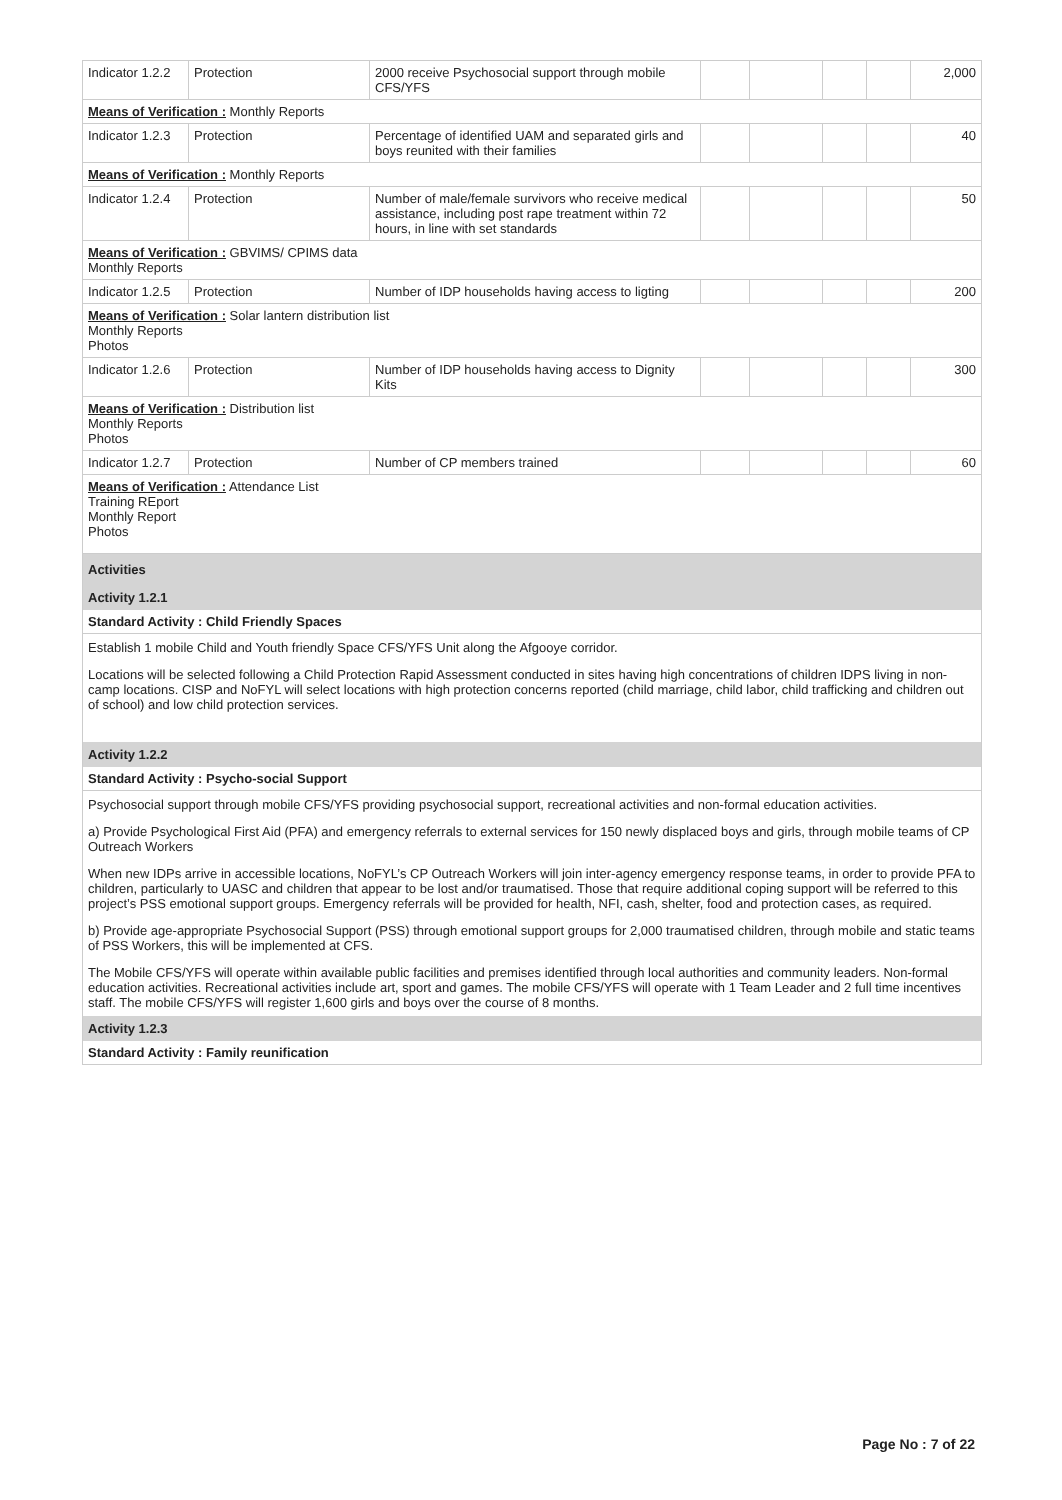| Indicator 1.2.2 | Protection | 2000 receive Psychosocial support through mobile CFS/YFS | | | | | 2,000 |
| Means of Verification : Monthly Reports | | | | | | | |
| Indicator 1.2.3 | Protection | Percentage of identified UAM and separated girls and boys reunited with their families | | | | | 40 |
| Means of Verification : Monthly Reports | | | | | | | |
| Indicator 1.2.4 | Protection | Number of male/female survivors who receive medical assistance, including post rape treatment within 72 hours, in line with set standards | | | | | 50 |
| Means of Verification : GBVIMS/ CPIMS data Monthly Reports | | | | | | | |
| Indicator 1.2.5 | Protection | Number of IDP households having access to ligting | | | | | 200 |
| Means of Verification : Solar lantern distribution list Monthly Reports Photos | | | | | | | |
| Indicator 1.2.6 | Protection | Number of IDP households having access to Dignity Kits | | | | | 300 |
| Means of Verification : Distribution list Monthly Reports Photos | | | | | | | |
| Indicator 1.2.7 | Protection | Number of CP members trained | | | | | 60 |
| Means of Verification : Attendance List Training REport Monthly Report Photos | | | | | | | |
Activities
Activity 1.2.1
Standard Activity : Child Friendly Spaces
Establish 1 mobile Child and Youth friendly Space CFS/YFS Unit along the Afgooye corridor.
Locations will be selected following a Child Protection Rapid Assessment conducted in sites having high concentrations of children IDPS living in non-camp locations. CISP and NoFYL will select locations with high protection concerns reported (child marriage, child labor, child trafficking and children out of school) and low child protection services.
Activity 1.2.2
Standard Activity : Psycho-social Support
Psychosocial support through mobile CFS/YFS providing psychosocial support, recreational activities and non-formal education activities.
a) Provide Psychological First Aid (PFA) and emergency referrals to external services for 150 newly displaced boys and girls, through mobile teams of CP Outreach Workers
When new IDPs arrive in accessible locations, NoFYL’s CP Outreach Workers will join inter-agency emergency response teams, in order to provide PFA to children, particularly to UASC and children that appear to be lost and/or traumatised. Those that require additional coping support will be referred to this project’s PSS emotional support groups. Emergency referrals will be provided for health, NFI, cash, shelter, food and protection cases, as required.
b) Provide age-appropriate Psychosocial Support (PSS) through emotional support groups for 2,000 traumatised children, through mobile and static teams of PSS Workers, this will be implemented at CFS.
The Mobile CFS/YFS will operate within available public facilities and premises identified through local authorities and community leaders. Non-formal education activities. Recreational activities include art, sport and games. The mobile CFS/YFS will operate with 1 Team Leader and 2 full time incentives staff. The mobile CFS/YFS will register 1,600 girls and boys over the course of 8 months.
Activity 1.2.3
Standard Activity : Family reunification
Page No : 7 of 22